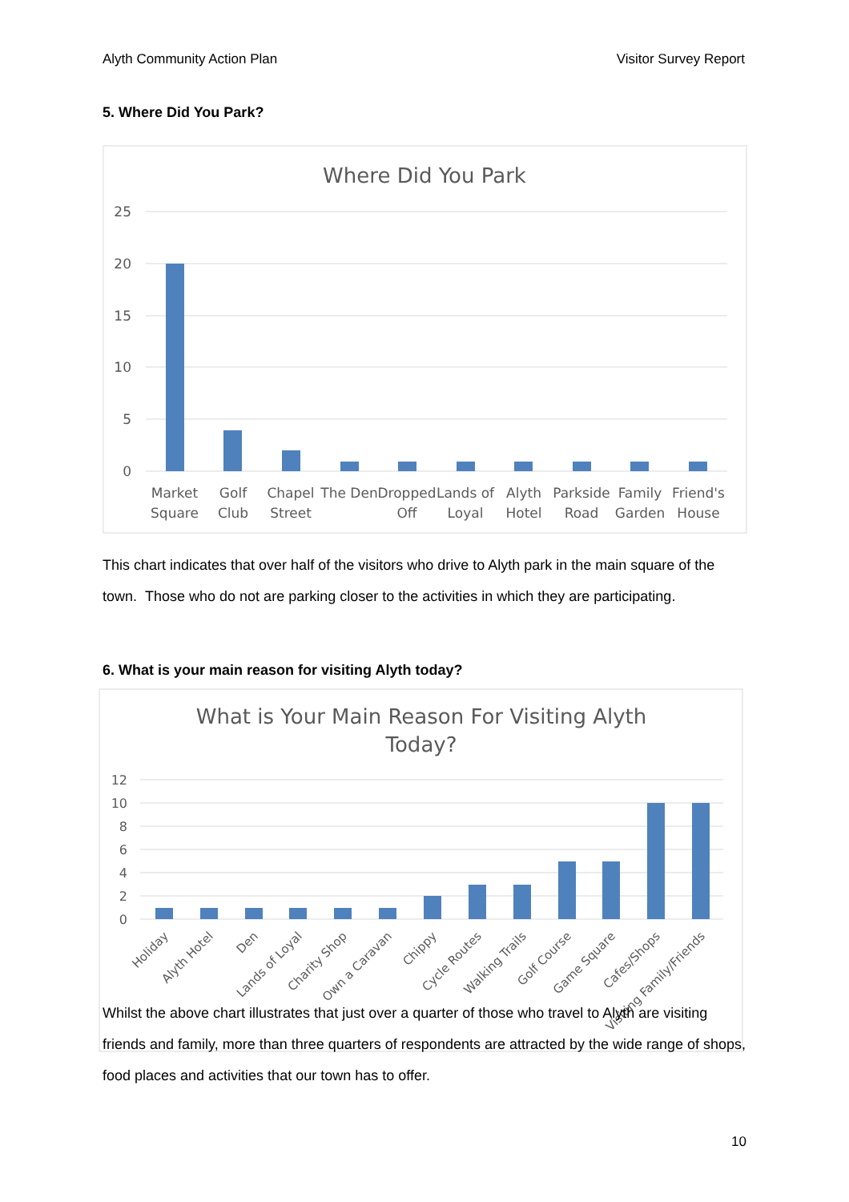Alyth Community Action Plan Visitor Survey Report
5. Where Did You Park?
Where Did You Park
25
20
15
10
5
0
Market
Square
Golf
Club
Chapel
Street
The Den
Dropped
Off
Lands of
Loyal
Alyth
Hotel
Parkside
Road
Family
Garden
Friend's
House
This chart indicates that over half of the visitors who drive to Alyth park in the main square of the town. Those who do not are parking closer to the activities in which they are participating.
6. What is your main reason for visiting Alyth today?
What is Your Main Reason For Visiting Alyth
Today?
12
10
8
6
4
2
0
Holiday
Alyth Hotel
Den
Lands of Loyal
Charity Shop
Own a Caravan
Chippy
Cycle Routes
Walking Trails
Golf Course
Game Square
Cafes/Shops
Visiting Family/Friends
Whilst the above chart illustrates that just over a quarter of those who travel to Alyth are visiting friends and family, more than three quarters of respondents are attracted by the wide range of shops, food places and activities that our town has to offer.
10